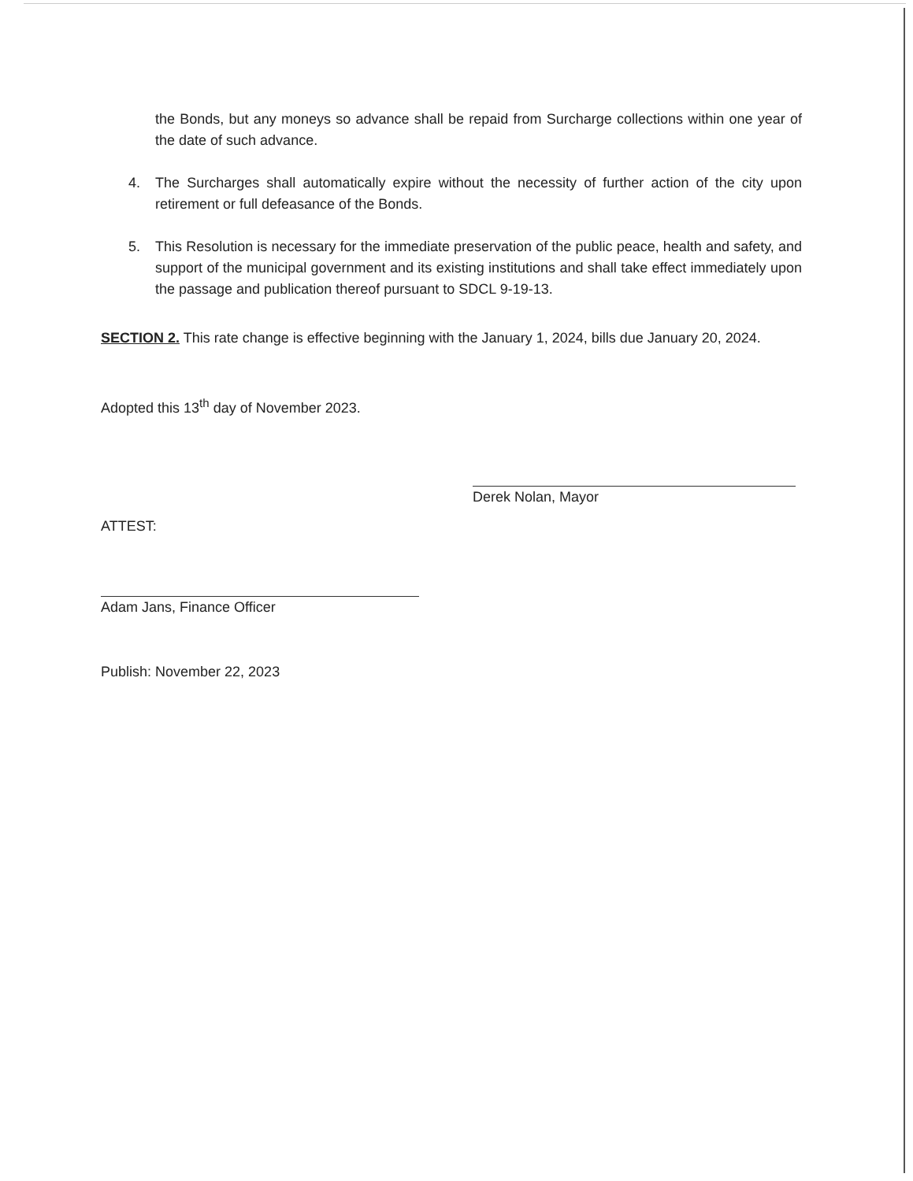the Bonds, but any moneys so advance shall be repaid from Surcharge collections within one year of the date of such advance.
4. The Surcharges shall automatically expire without the necessity of further action of the city upon retirement or full defeasance of the Bonds.
5. This Resolution is necessary for the immediate preservation of the public peace, health and safety, and support of the municipal government and its existing institutions and shall take effect immediately upon the passage and publication thereof pursuant to SDCL 9-19-13.
SECTION 2. This rate change is effective beginning with the January 1, 2024, bills due January 20, 2024.
Adopted this 13<sup>th</sup> day of November 2023.
Derek Nolan, Mayor
ATTEST:
Adam Jans, Finance Officer
Publish: November 22, 2023